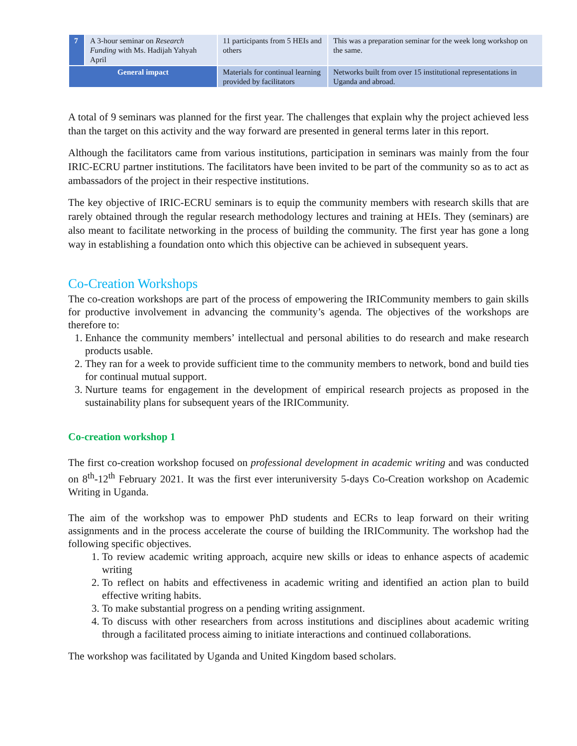| 7 | A 3-hour seminar on Research Funding with Ms. Hadijah Yahyah April | 11 participants from 5 HEIs and others | This was a preparation seminar for the week long workshop on the same. |
| General impact | | Materials for continual learning provided by facilitators | Networks built from over 15 institutional representations in Uganda and abroad. |
A total of 9 seminars was planned for the first year. The challenges that explain why the project achieved less than the target on this activity and the way forward are presented in general terms later in this report.
Although the facilitators came from various institutions, participation in seminars was mainly from the four IRIC-ECRU partner institutions. The facilitators have been invited to be part of the community so as to act as ambassadors of the project in their respective institutions.
The key objective of IRIC-ECRU seminars is to equip the community members with research skills that are rarely obtained through the regular research methodology lectures and training at HEIs. They (seminars) are also meant to facilitate networking in the process of building the community. The first year has gone a long way in establishing a foundation onto which this objective can be achieved in subsequent years.
Co-Creation Workshops
The co-creation workshops are part of the process of empowering the IRICommunity members to gain skills for productive involvement in advancing the community’s agenda. The objectives of the workshops are therefore to:
1. Enhance the community members’ intellectual and personal abilities to do research and make research products usable.
2. They ran for a week to provide sufficient time to the community members to network, bond and build ties for continual mutual support.
3. Nurture teams for engagement in the development of empirical research projects as proposed in the sustainability plans for subsequent years of the IRICommunity.
Co-creation workshop 1
The first co-creation workshop focused on professional development in academic writing and was conducted on 8<sup>th</sup>-12<sup>th</sup> February 2021. It was the first ever interuniversity 5-days Co-Creation workshop on Academic Writing in Uganda.
The aim of the workshop was to empower PhD students and ECRs to leap forward on their writing assignments and in the process accelerate the course of building the IRICommunity. The workshop had the following specific objectives.
1. To review academic writing approach, acquire new skills or ideas to enhance aspects of academic writing
2. To reflect on habits and effectiveness in academic writing and identified an action plan to build effective writing habits.
3. To make substantial progress on a pending writing assignment.
4. To discuss with other researchers from across institutions and disciplines about academic writing through a facilitated process aiming to initiate interactions and continued collaborations.
The workshop was facilitated by Uganda and United Kingdom based scholars.